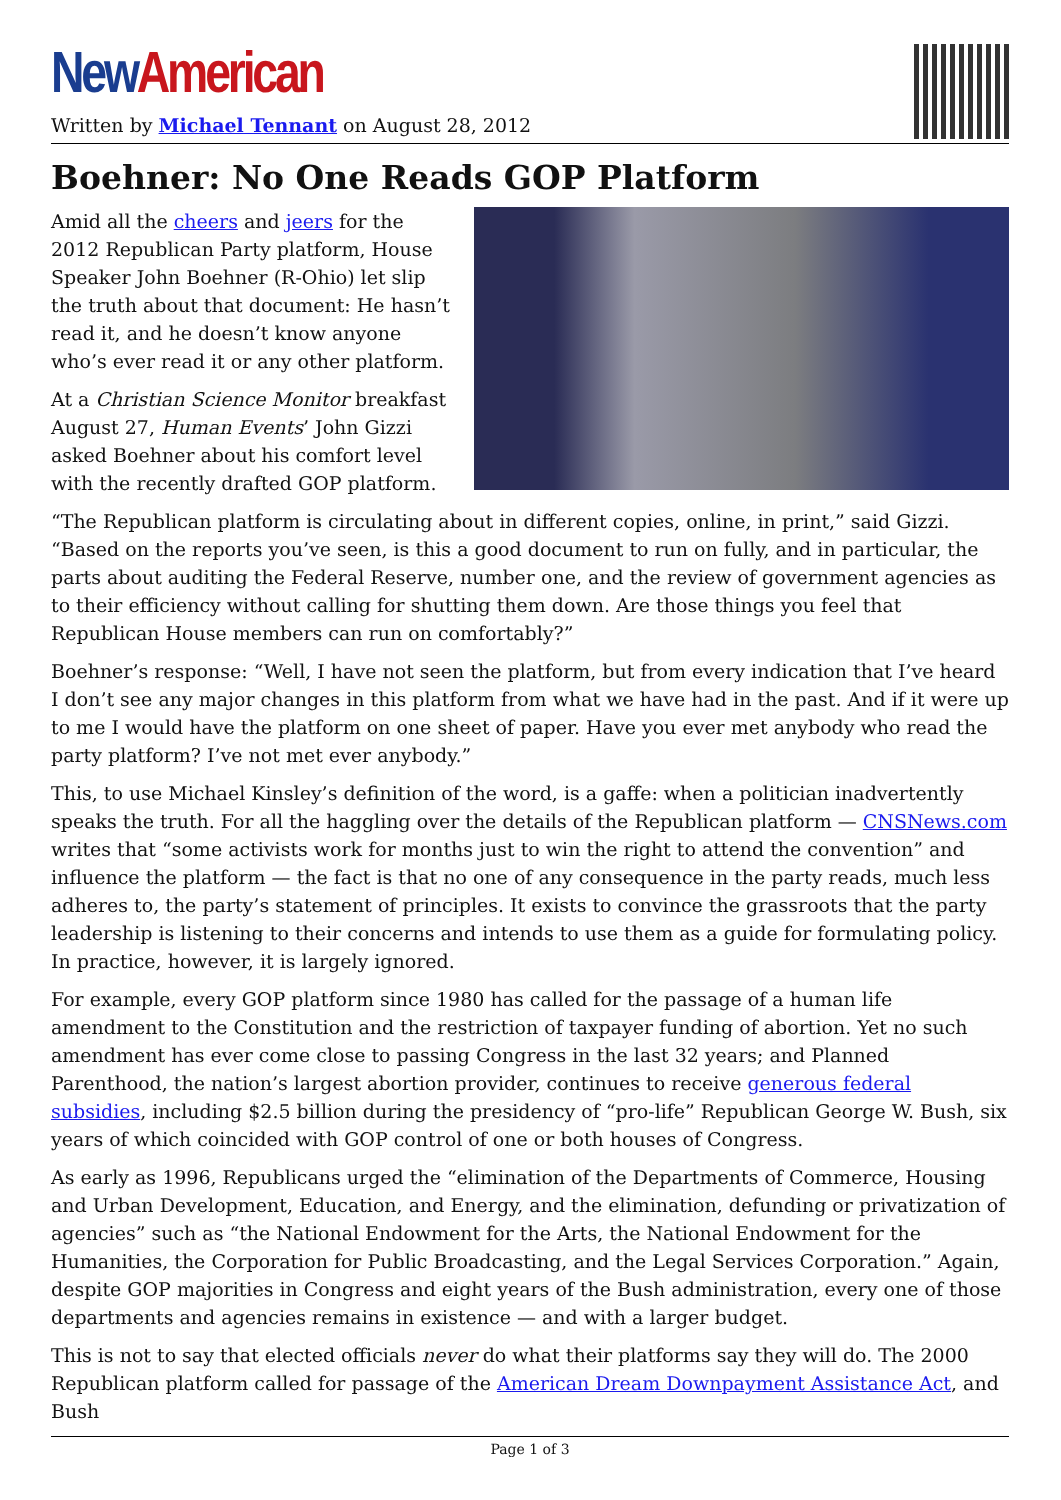New American
Written by Michael Tennant on August 28, 2012
Boehner: No One Reads GOP Platform
Amid all the cheers and jeers for the 2012 Republican Party platform, House Speaker John Boehner (R-Ohio) let slip the truth about that document: He hasn’t read it, and he doesn’t know anyone who’s ever read it or any other platform.
At a Christian Science Monitor breakfast August 27, Human Events’ John Gizzi asked Boehner about his comfort level with the recently drafted GOP platform.
“The Republican platform is circulating about in different copies, online, in print,” said Gizzi. “Based on the reports you’ve seen, is this a good document to run on fully, and in particular, the parts about auditing the Federal Reserve, number one, and the review of government agencies as to their efficiency without calling for shutting them down. Are those things you feel that Republican House members can run on comfortably?”
Boehner’s response: “Well, I have not seen the platform, but from every indication that I’ve heard I don’t see any major changes in this platform from what we have had in the past. And if it were up to me I would have the platform on one sheet of paper. Have you ever met anybody who read the party platform? I’ve not met ever anybody.”
This, to use Michael Kinsley’s definition of the word, is a gaffe: when a politician inadvertently speaks the truth. For all the haggling over the details of the Republican platform — CNSNews.com writes that “some activists work for months just to win the right to attend the convention” and influence the platform — the fact is that no one of any consequence in the party reads, much less adheres to, the party’s statement of principles. It exists to convince the grassroots that the party leadership is listening to their concerns and intends to use them as a guide for formulating policy. In practice, however, it is largely ignored.
For example, every GOP platform since 1980 has called for the passage of a human life amendment to the Constitution and the restriction of taxpayer funding of abortion. Yet no such amendment has ever come close to passing Congress in the last 32 years; and Planned Parenthood, the nation’s largest abortion provider, continues to receive generous federal subsidies, including $2.5 billion during the presidency of “pro-life” Republican George W. Bush, six years of which coincided with GOP control of one or both houses of Congress.
As early as 1996, Republicans urged the “elimination of the Departments of Commerce, Housing and Urban Development, Education, and Energy, and the elimination, defunding or privatization of agencies” such as “the National Endowment for the Arts, the National Endowment for the Humanities, the Corporation for Public Broadcasting, and the Legal Services Corporation.” Again, despite GOP majorities in Congress and eight years of the Bush administration, every one of those departments and agencies remains in existence — and with a larger budget.
This is not to say that elected officials never do what their platforms say they will do. The 2000 Republican platform called for passage of the American Dream Downpayment Assistance Act, and Bush
Page 1 of 3